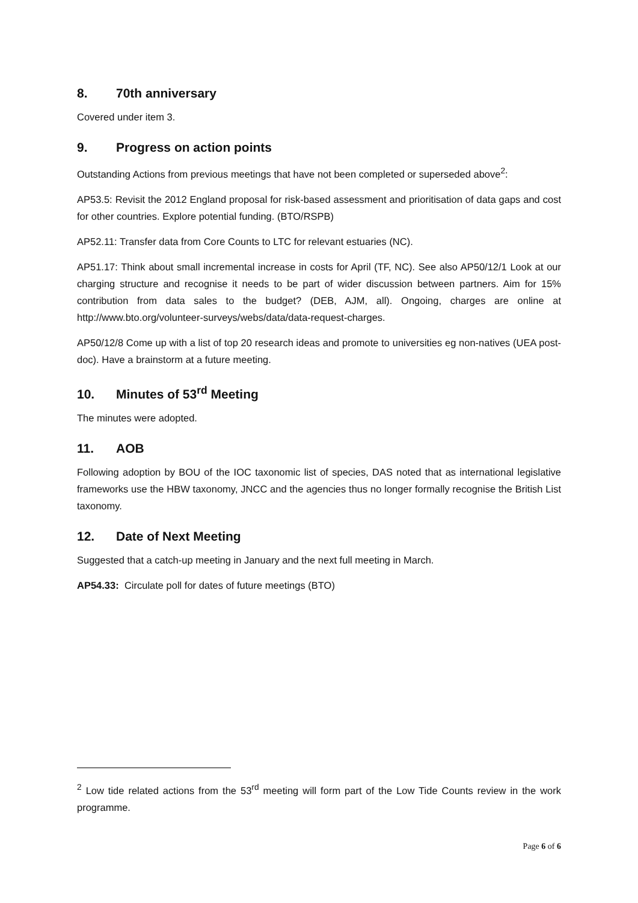8. 70th anniversary
Covered under item 3.
9. Progress on action points
Outstanding Actions from previous meetings that have not been completed or superseded above<sup>2</sup>:
AP53.5: Revisit the 2012 England proposal for risk-based assessment and prioritisation of data gaps and cost for other countries. Explore potential funding. (BTO/RSPB)
AP52.11: Transfer data from Core Counts to LTC for relevant estuaries (NC).
AP51.17: Think about small incremental increase in costs for April (TF, NC). See also AP50/12/1 Look at our charging structure and recognise it needs to be part of wider discussion between partners. Aim for 15% contribution from data sales to the budget? (DEB, AJM, all). Ongoing, charges are online at http://www.bto.org/volunteer-surveys/webs/data/data-request-charges.
AP50/12/8 Come up with a list of top 20 research ideas and promote to universities eg non-natives (UEA post-doc). Have a brainstorm at a future meeting.
10. Minutes of 53<sup>rd</sup> Meeting
The minutes were adopted.
11. AOB
Following adoption by BOU of the IOC taxonomic list of species, DAS noted that as international legislative frameworks use the HBW taxonomy, JNCC and the agencies thus no longer formally recognise the British List taxonomy.
12. Date of Next Meeting
Suggested that a catch-up meeting in January and the next full meeting in March.
AP54.33: Circulate poll for dates of future meetings (BTO)
<sup>2</sup> Low tide related actions from the 53<sup>rd</sup> meeting will form part of the Low Tide Counts review in the work programme.
Page 6 of 6